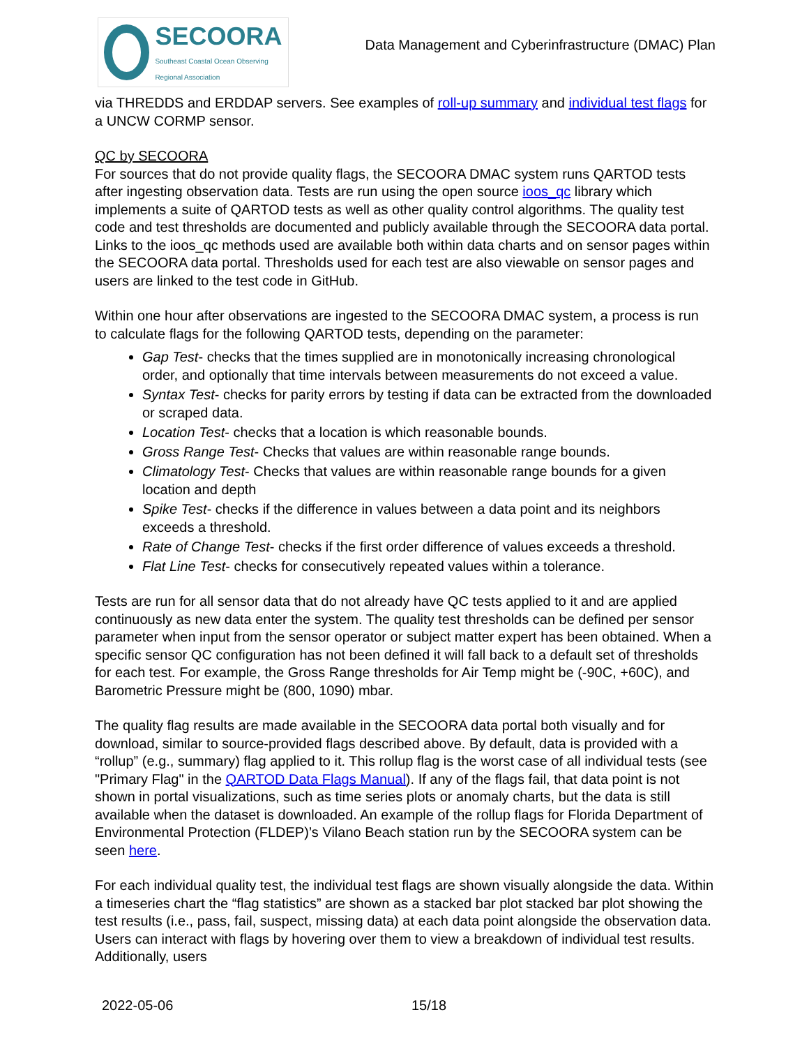SECOORA
Southeast Coastal Ocean Observing Regional Association
Data Management and Cyberinfrastructure (DMAC) Plan
via THREDDS and ERDDAP servers. See examples of roll-up summary and individual test flags for a UNCW CORMP sensor.
QC by SECOORA
For sources that do not provide quality flags, the SECOORA DMAC system runs QARTOD tests after ingesting observation data. Tests are run using the open source ioos_qc library which implements a suite of QARTOD tests as well as other quality control algorithms. The quality test code and test thresholds are documented and publicly available through the SECOORA data portal. Links to the ioos_qc methods used are available both within data charts and on sensor pages within the SECOORA data portal. Thresholds used for each test are also viewable on sensor pages and users are linked to the test code in GitHub.
Within one hour after observations are ingested to the SECOORA DMAC system, a process is run to calculate flags for the following QARTOD tests, depending on the parameter:
Gap Test- checks that the times supplied are in monotonically increasing chronological order, and optionally that time intervals between measurements do not exceed a value.
Syntax Test- checks for parity errors by testing if data can be extracted from the downloaded or scraped data.
Location Test- checks that a location is which reasonable bounds.
Gross Range Test- Checks that values are within reasonable range bounds.
Climatology Test- Checks that values are within reasonable range bounds for a given location and depth
Spike Test- checks if the difference in values between a data point and its neighbors exceeds a threshold.
Rate of Change Test- checks if the first order difference of values exceeds a threshold.
Flat Line Test- checks for consecutively repeated values within a tolerance.
Tests are run for all sensor data that do not already have QC tests applied to it and are applied continuously as new data enter the system. The quality test thresholds can be defined per sensor parameter when input from the sensor operator or subject matter expert has been obtained. When a specific sensor QC configuration has not been defined it will fall back to a default set of thresholds for each test. For example, the Gross Range thresholds for Air Temp might be (-90C, +60C), and Barometric Pressure might be (800, 1090) mbar.
The quality flag results are made available in the SECOORA data portal both visually and for download, similar to source-provided flags described above. By default, data is provided with a “rollup” (e.g., summary) flag applied to it. This rollup flag is the worst case of all individual tests (see "Primary Flag" in the QARTOD Data Flags Manual). If any of the flags fail, that data point is not shown in portal visualizations, such as time series plots or anomaly charts, but the data is still available when the dataset is downloaded. An example of the rollup flags for Florida Department of Environmental Protection (FLDEP)’s Vilano Beach station run by the SECOORA system can be seen here.
For each individual quality test, the individual test flags are shown visually alongside the data. Within a timeseries chart the “flag statistics” are shown as a stacked bar plot stacked bar plot showing the test results (i.e., pass, fail, suspect, missing data) at each data point alongside the observation data. Users can interact with flags by hovering over them to view a breakdown of individual test results. Additionally, users
2022-05-06 15/18